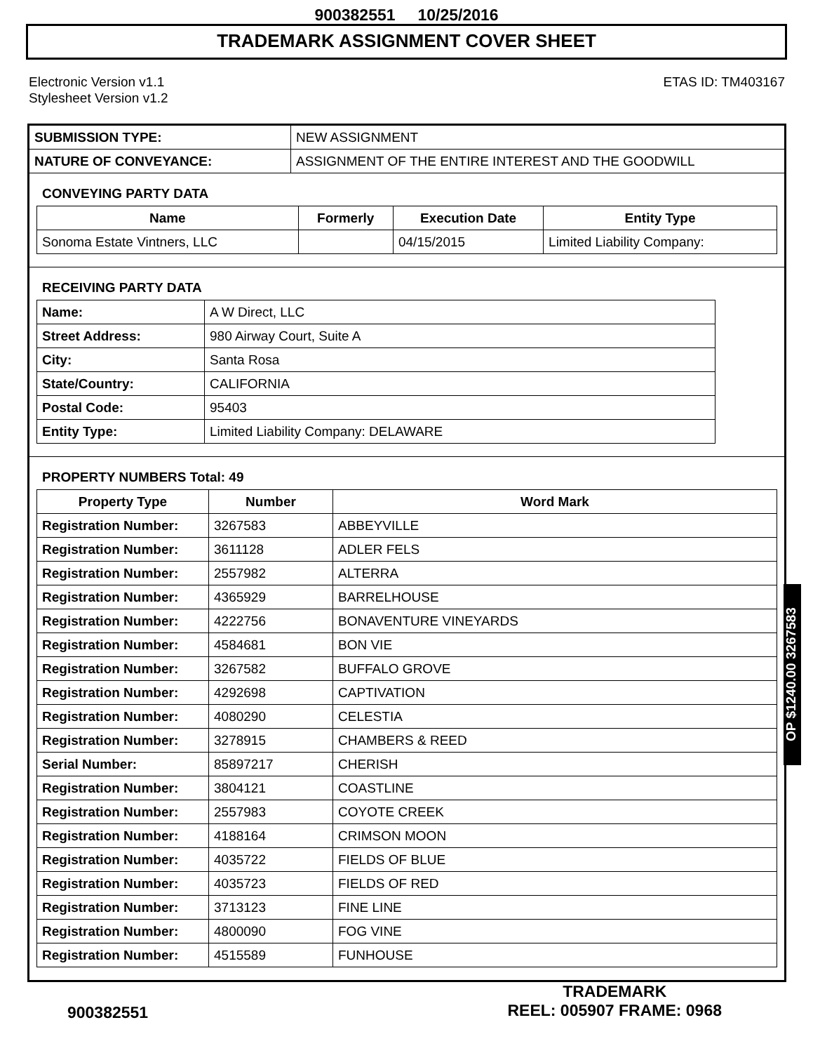900382551 10/25/2016
TRADEMARK ASSIGNMENT COVER SHEET
Electronic Version v1.1
Stylesheet Version v1.2
ETAS ID: TM403167
| SUBMISSION TYPE: | NEW ASSIGNMENT |
| NATURE OF CONVEYANCE: | ASSIGNMENT OF THE ENTIRE INTEREST AND THE GOODWILL |
CONVEYING PARTY DATA
| Name | Formerly | Execution Date | Entity Type |
| --- | --- | --- | --- |
| Sonoma Estate Vintners, LLC | | 04/15/2015 | Limited Liability Company: |
RECEIVING PARTY DATA
| Name: | A W Direct, LLC |
| Street Address: | 980 Airway Court, Suite A |
| City: | Santa Rosa |
| State/Country: | CALIFORNIA |
| Postal Code: | 95403 |
| Entity Type: | Limited Liability Company: DELAWARE |
PROPERTY NUMBERS Total: 49
| Property Type | Number | Word Mark |
| --- | --- | --- |
| Registration Number: | 3267583 | ABBEYVILLE |
| Registration Number: | 3611128 | ADLER FELS |
| Registration Number: | 2557982 | ALTERRA |
| Registration Number: | 4365929 | BARRELHOUSE |
| Registration Number: | 4222756 | BONAVENTURE VINEYARDS |
| Registration Number: | 4584681 | BON VIE |
| Registration Number: | 3267582 | BUFFALO GROVE |
| Registration Number: | 4292698 | CAPTIVATION |
| Registration Number: | 4080290 | CELESTIA |
| Registration Number: | 3278915 | CHAMBERS & REED |
| Serial Number: | 85897217 | CHERISH |
| Registration Number: | 3804121 | COASTLINE |
| Registration Number: | 2557983 | COYOTE CREEK |
| Registration Number: | 4188164 | CRIMSON MOON |
| Registration Number: | 4035722 | FIELDS OF BLUE |
| Registration Number: | 4035723 | FIELDS OF RED |
| Registration Number: | 3713123 | FINE LINE |
| Registration Number: | 4800090 | FOG VINE |
| Registration Number: | 4515589 | FUNHOUSE |
OP $1240.00 3267583
900382551
TRADEMARK
REEL: 005907 FRAME: 0968